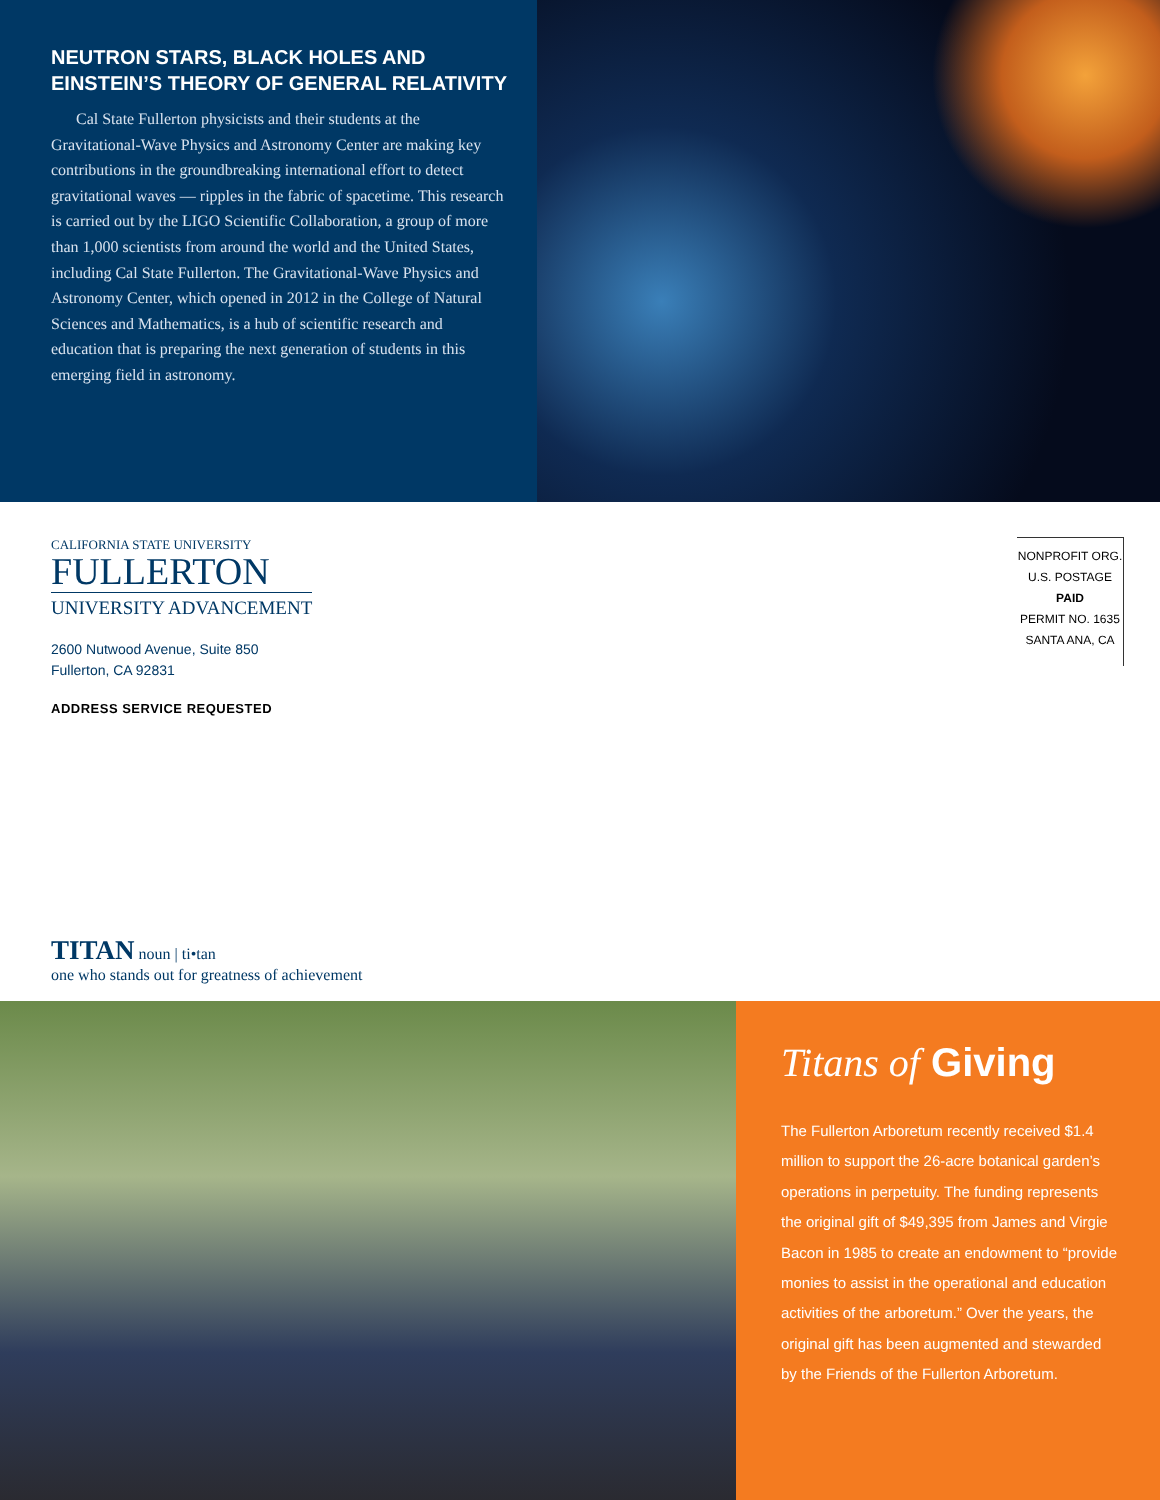NEUTRON STARS, BLACK HOLES AND EINSTEIN’S THEORY OF GENERAL RELATIVITY
Cal State Fullerton physicists and their students at the Gravitational-Wave Physics and Astronomy Center are making key contributions in the groundbreaking international effort to detect gravitational waves — ripples in the fabric of spacetime. This research is carried out by the LIGO Scientific Collaboration, a group of more than 1,000 scientists from around the world and the United States, including Cal State Fullerton. The Gravitational-Wave Physics and Astronomy Center, which opened in 2012 in the College of Natural Sciences and Mathematics, is a hub of scientific research and education that is preparing the next generation of students in this emerging field in astronomy.
CALIFORNIA STATE UNIVERSITY
FULLERTON
UNIVERSITY ADVANCEMENT
2600 Nutwood Avenue, Suite 850
Fullerton, CA 92831
ADDRESS SERVICE REQUESTED
NONPROFIT ORG.
U.S. POSTAGE
PAID
PERMIT NO. 1635
SANTA ANA, CA
TITAN noun | ti•tan
one who stands out for greatness of achievement
Titans of Giving
The Fullerton Arboretum recently received $1.4 million to support the 26-acre botanical garden’s operations in perpetuity. The funding represents the original gift of $49,395 from James and Virgie Bacon in 1985 to create an endowment to “provide monies to assist in the operational and education activities of the arboretum.” Over the years, the original gift has been augmented and stewarded by the Friends of the Fullerton Arboretum.